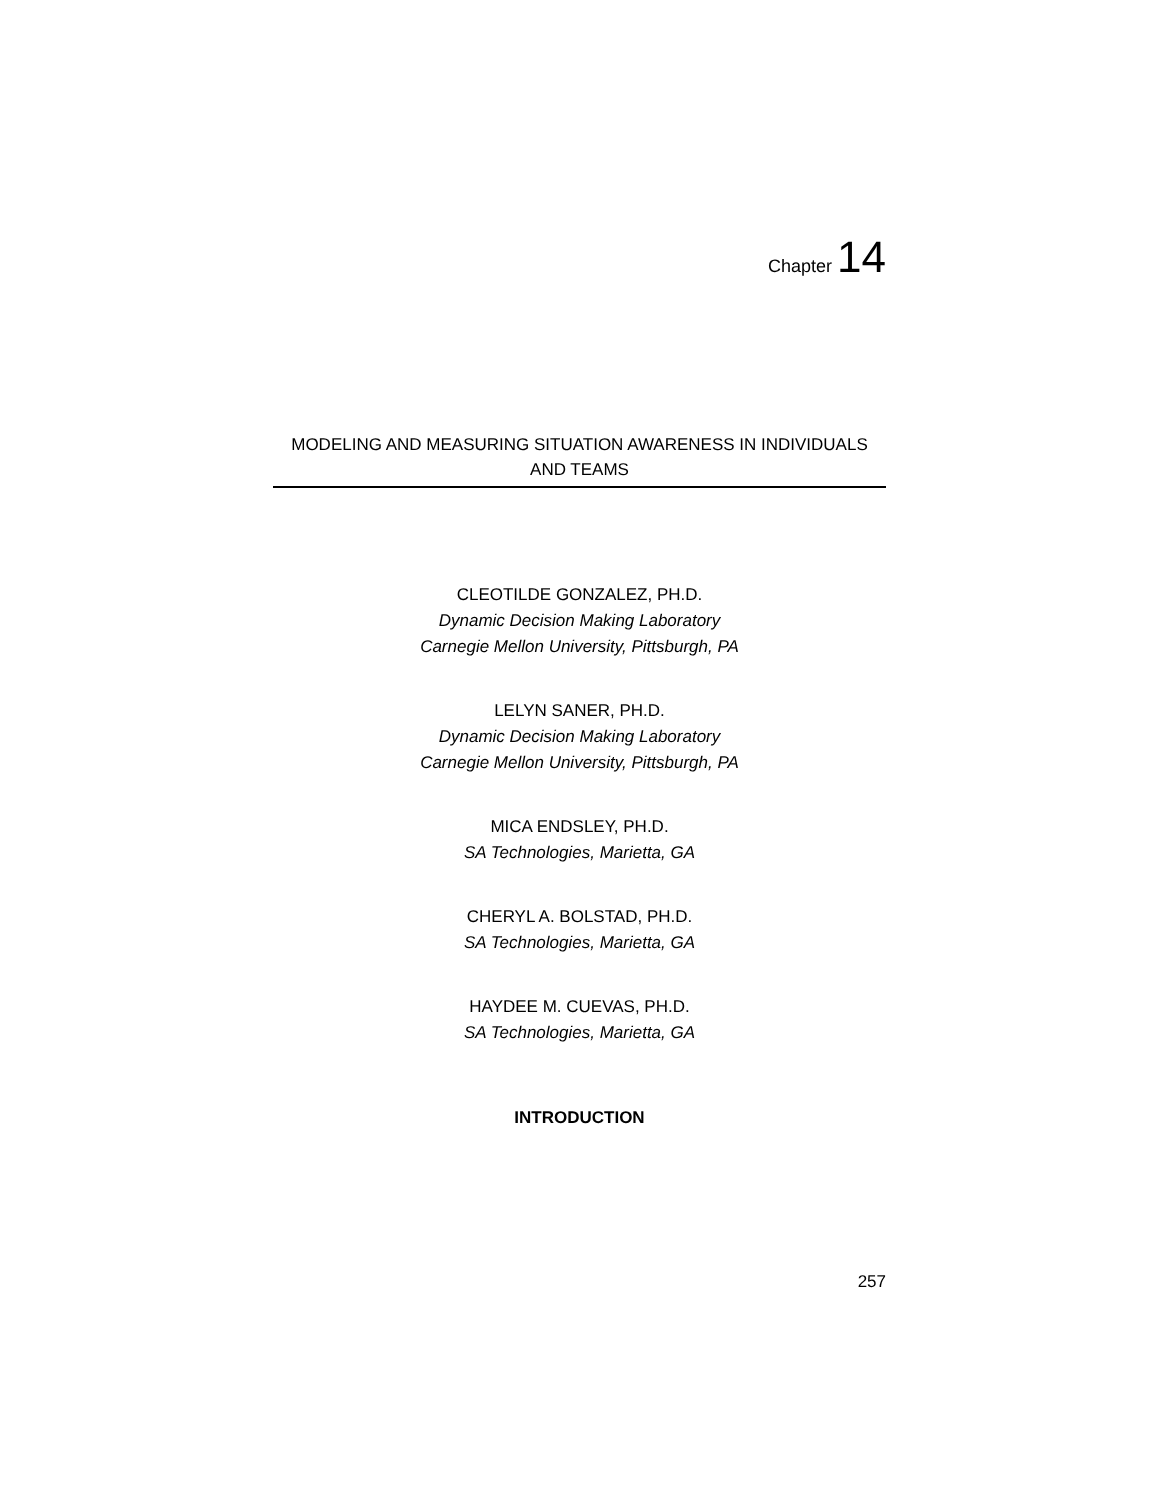Chapter 14
MODELING AND MEASURING SITUATION AWARENESS IN INDIVIDUALS
AND TEAMS
CLEOTILDE GONZALEZ, PH.D.
Dynamic Decision Making Laboratory
Carnegie Mellon University, Pittsburgh, PA
LELYN SANER, PH.D.
Dynamic Decision Making Laboratory
Carnegie Mellon University, Pittsburgh, PA
MICA ENDSLEY, PH.D.
SA Technologies, Marietta, GA
CHERYL A. BOLSTAD, PH.D.
SA Technologies, Marietta, GA
HAYDEE M. CUEVAS, PH.D.
SA Technologies, Marietta, GA
INTRODUCTION
257